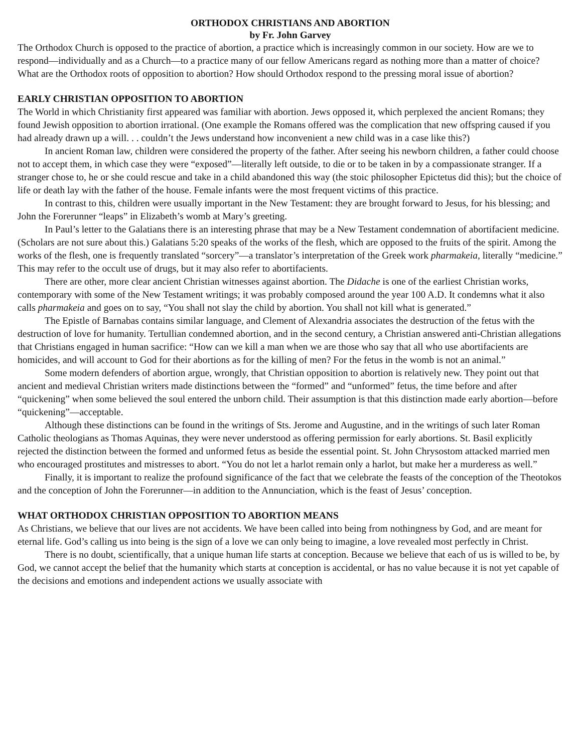ORTHODOX CHRISTIANS AND ABORTION
by Fr. John Garvey
The Orthodox Church is opposed to the practice of abortion, a practice which is increasingly common in our society. How are we to respond—individually and as a Church—to a practice many of our fellow Americans regard as nothing more than a matter of choice? What are the Orthodox roots of opposition to abortion? How should Orthodox respond to the pressing moral issue of abortion?
EARLY CHRISTIAN OPPOSITION TO ABORTION
The World in which Christianity first appeared was familiar with abortion. Jews opposed it, which perplexed the ancient Romans; they found Jewish opposition to abortion irrational. (One example the Romans offered was the complication that new offspring caused if you had already drawn up a will. . . couldn’t the Jews understand how inconvenient a new child was in a case like this?)
In ancient Roman law, children were considered the property of the father. After seeing his newborn children, a father could choose not to accept them, in which case they were “exposed”—literally left outside, to die or to be taken in by a compassionate stranger. If a stranger chose to, he or she could rescue and take in a child abandoned this way (the stoic philosopher Epictetus did this); but the choice of life or death lay with the father of the house. Female infants were the most frequent victims of this practice.
In contrast to this, children were usually important in the New Testament: they are brought forward to Jesus, for his blessing; and John the Forerunner “leaps” in Elizabeth’s womb at Mary’s greeting.
In Paul’s letter to the Galatians there is an interesting phrase that may be a New Testament condemnation of abortifacient medicine. (Scholars are not sure about this.) Galatians 5:20 speaks of the works of the flesh, which are opposed to the fruits of the spirit. Among the works of the flesh, one is frequently translated “sorcery”—a translator’s interpretation of the Greek work pharmakeia, literally “medicine.” This may refer to the occult use of drugs, but it may also refer to abortifacients.
There are other, more clear ancient Christian witnesses against abortion. The Didache is one of the earliest Christian works, contemporary with some of the New Testament writings; it was probably composed around the year 100 A.D. It condemns what it also calls pharmakeia and goes on to say, “You shall not slay the child by abortion. You shall not kill what is generated.”
The Epistle of Barnabas contains similar language, and Clement of Alexandria associates the destruction of the fetus with the destruction of love for humanity. Tertullian condemned abortion, and in the second century, a Christian answered anti-Christian allegations that Christians engaged in human sacrifice: “How can we kill a man when we are those who say that all who use abortifacients are homicides, and will account to God for their abortions as for the killing of men? For the fetus in the womb is not an animal.”
Some modern defenders of abortion argue, wrongly, that Christian opposition to abortion is relatively new. They point out that ancient and medieval Christian writers made distinctions between the “formed” and “unformed” fetus, the time before and after “quickening” when some believed the soul entered the unborn child. Their assumption is that this distinction made early abortion—before “quickening”—acceptable.
Although these distinctions can be found in the writings of Sts. Jerome and Augustine, and in the writings of such later Roman Catholic theologians as Thomas Aquinas, they were never understood as offering permission for early abortions. St. Basil explicitly rejected the distinction between the formed and unformed fetus as beside the essential point. St. John Chrysostom attacked married men who encouraged prostitutes and mistresses to abort. “You do not let a harlot remain only a harlot, but make her a murderess as well.”
Finally, it is important to realize the profound significance of the fact that we celebrate the feasts of the conception of the Theotokos and the conception of John the Forerunner—in addition to the Annunciation, which is the feast of Jesus’ conception.
WHAT ORTHODOX CHRISTIAN OPPOSITION TO ABORTION MEANS
As Christians, we believe that our lives are not accidents. We have been called into being from nothingness by God, and are meant for eternal life. God’s calling us into being is the sign of a love we can only being to imagine, a love revealed most perfectly in Christ.
There is no doubt, scientifically, that a unique human life starts at conception. Because we believe that each of us is willed to be, by God, we cannot accept the belief that the humanity which starts at conception is accidental, or has no value because it is not yet capable of the decisions and emotions and independent actions we usually associate with